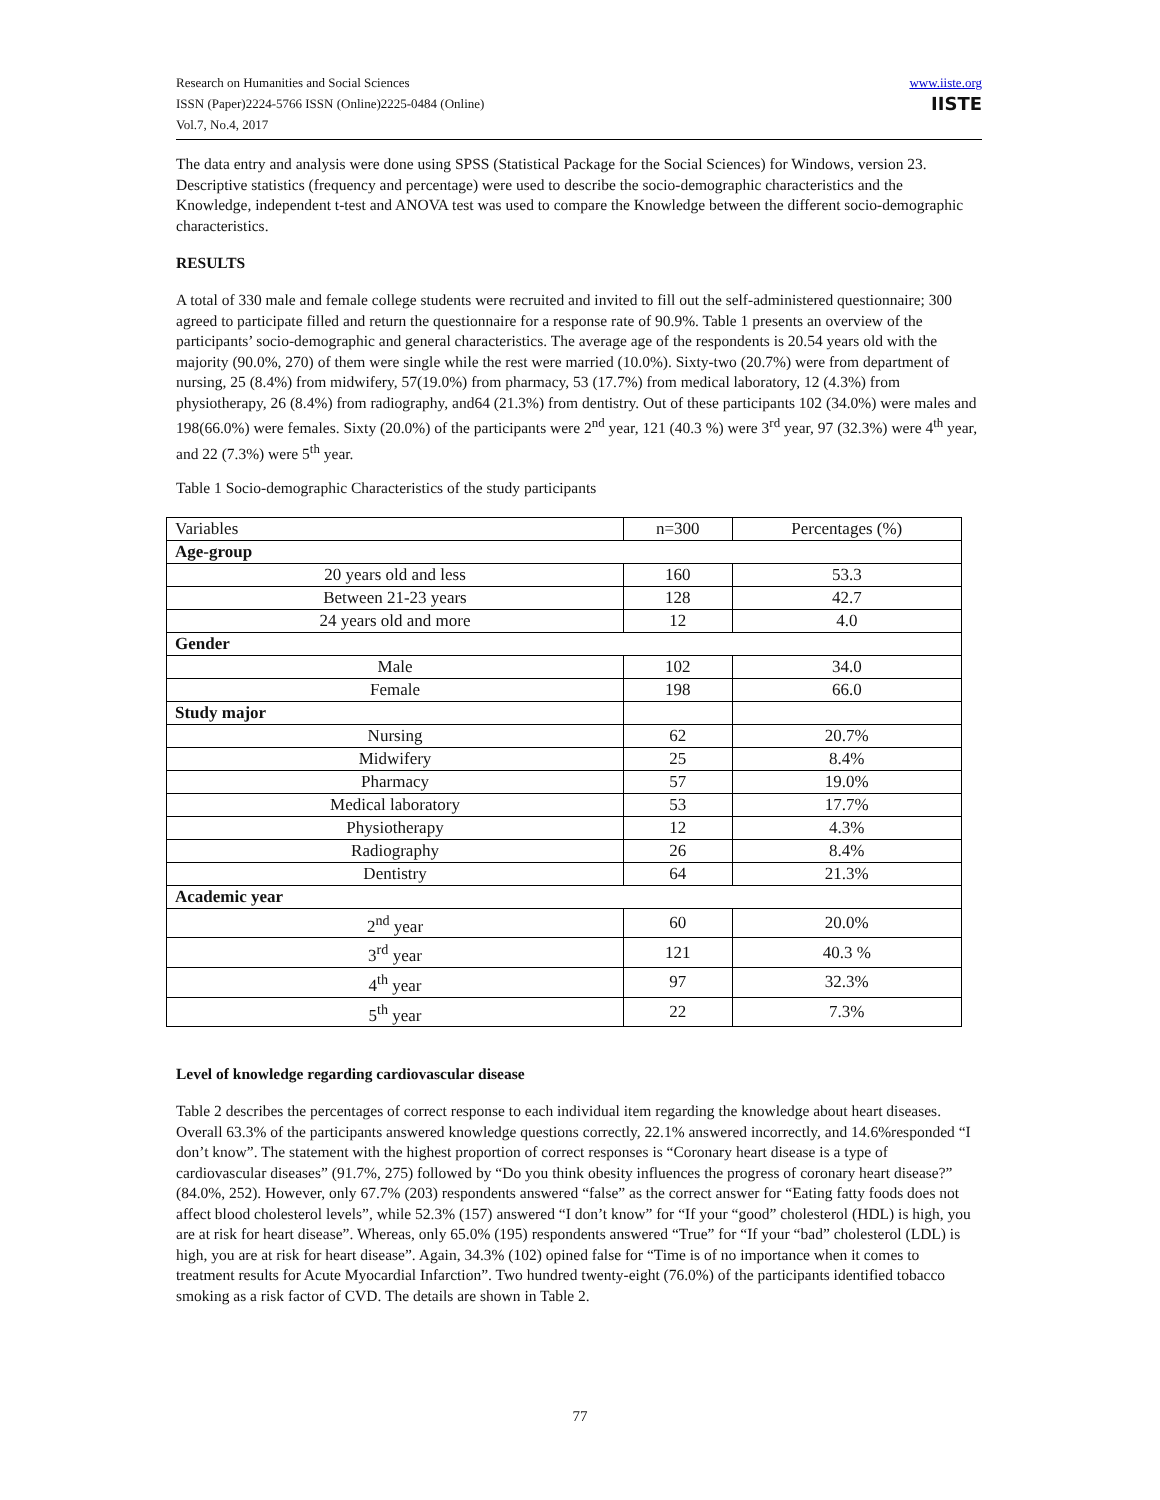Research on Humanities and Social Sciences
ISSN (Paper)2224-5766 ISSN (Online)2225-0484 (Online)
Vol.7, No.4, 2017
www.iiste.org
IISTE
The data entry and analysis were done using SPSS (Statistical Package for the Social Sciences) for Windows, version 23. Descriptive statistics (frequency and percentage) were used to describe the socio-demographic characteristics and the Knowledge, independent t-test and ANOVA test was used to compare the Knowledge between the different socio-demographic characteristics.
RESULTS
A total of 330 male and female college students were recruited and invited to fill out the self-administered questionnaire; 300 agreed to participate filled and return the questionnaire for a response rate of 90.9%. Table 1 presents an overview of the participants’ socio-demographic and general characteristics. The average age of the respondents is 20.54 years old with the majority (90.0%, 270) of them were single while the rest were married (10.0%). Sixty-two (20.7%) were from department of nursing, 25 (8.4%) from midwifery, 57(19.0%) from pharmacy, 53 (17.7%) from medical laboratory, 12 (4.3%) from physiotherapy, 26 (8.4%) from radiography, and64 (21.3%) from dentistry. Out of these participants 102 (34.0%) were males and 198(66.0%) were females. Sixty (20.0%) of the participants were 2<sup>nd</sup> year, 121 (40.3 %) were 3<sup>rd</sup> year, 97 (32.3%) were 4<sup>th</sup> year, and 22 (7.3%) were 5<sup>th</sup> year.
Table 1 Socio-demographic Characteristics of the study participants
| Variables | n=300 | Percentages (%) |
| --- | --- | --- |
| Age-group | | |
| 20 years old and less | 160 | 53.3 |
| Between 21-23 years | 128 | 42.7 |
| 24 years old and more | 12 | 4.0 |
| Gender | | |
| Male | 102 | 34.0 |
| Female | 198 | 66.0 |
| Study major | | |
| Nursing | 62 | 20.7% |
| Midwifery | 25 | 8.4% |
| Pharmacy | 57 | 19.0% |
| Medical laboratory | 53 | 17.7% |
| Physiotherapy | 12 | 4.3% |
| Radiography | 26 | 8.4% |
| Dentistry | 64 | 21.3% |
| Academic year | | |
| 2<sup>nd</sup> year | 60 | 20.0% |
| 3<sup>rd</sup> year | 121 | 40.3 % |
| 4<sup>th</sup> year | 97 | 32.3% |
| 5<sup>th</sup> year | 22 | 7.3% |
Level of knowledge regarding cardiovascular disease
Table 2 describes the percentages of correct response to each individual item regarding the knowledge about heart diseases. Overall 63.3% of the participants answered knowledge questions correctly, 22.1% answered incorrectly, and 14.6%responded “I don’t know”. The statement with the highest proportion of correct responses is “Coronary heart disease is a type of cardiovascular diseases” (91.7%, 275) followed by “Do you think obesity influences the progress of coronary heart disease?” (84.0%, 252). However, only 67.7% (203) respondents answered “false” as the correct answer for “Eating fatty foods does not affect blood cholesterol levels”, while 52.3% (157) answered “I don’t know” for “If your “good” cholesterol (HDL) is high, you are at risk for heart disease”. Whereas, only 65.0% (195) respondents answered “True” for “If your “bad” cholesterol (LDL) is high, you are at risk for heart disease”. Again, 34.3% (102) opined false for “Time is of no importance when it comes to treatment results for Acute Myocardial Infarction”. Two hundred twenty-eight (76.0%) of the participants identified tobacco smoking as a risk factor of CVD. The details are shown in Table 2.
77